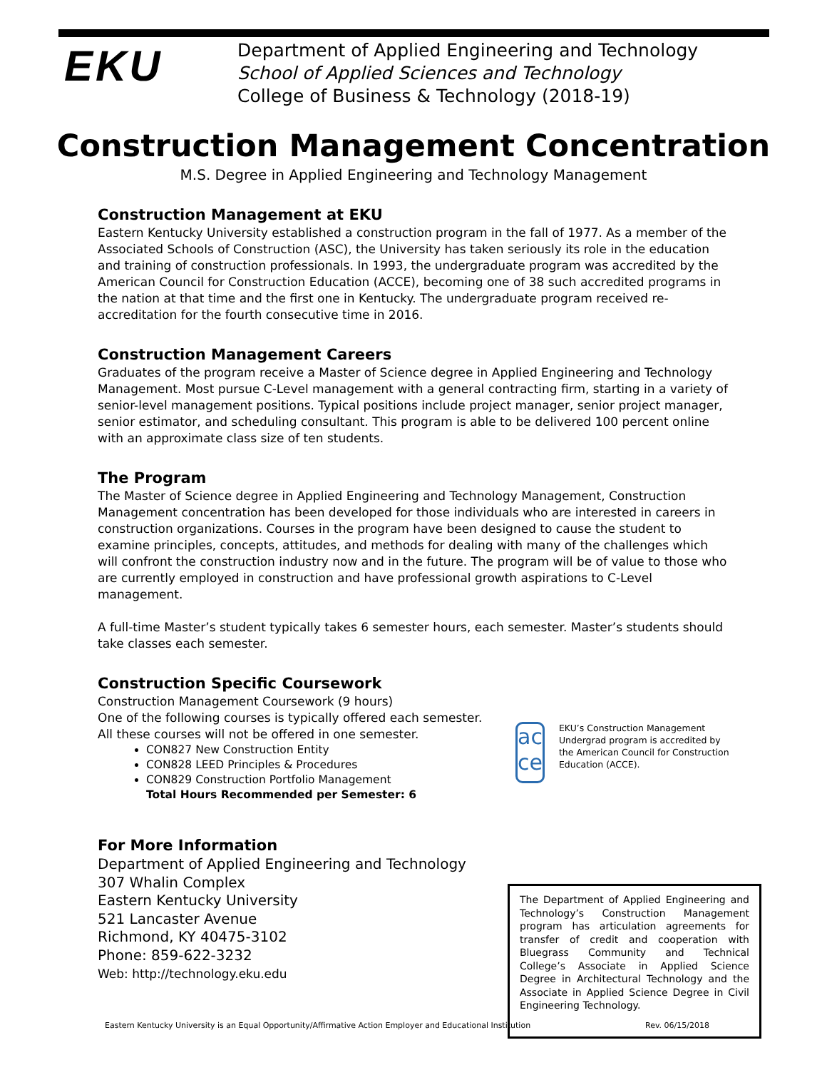EKU
Department of Applied Engineering and Technology
School of Applied Sciences and Technology
College of Business & Technology (2018-19)
Construction Management Concentration
M.S. Degree in Applied Engineering and Technology Management
Construction Management at EKU
Eastern Kentucky University established a construction program in the fall of 1977. As a member of the Associated Schools of Construction (ASC), the University has taken seriously its role in the education and training of construction professionals. In 1993, the undergraduate program was accredited by the American Council for Construction Education (ACCE), becoming one of 38 such accredited programs in the nation at that time and the first one in Kentucky. The undergraduate program received re-accreditation for the fourth consecutive time in 2016.
Construction Management Careers
Graduates of the program receive a Master of Science degree in Applied Engineering and Technology Management. Most pursue C-Level management with a general contracting firm, starting in a variety of senior-level management positions. Typical positions include project manager, senior project manager, senior estimator, and scheduling consultant. This program is able to be delivered 100 percent online with an approximate class size of ten students.
The Program
The Master of Science degree in Applied Engineering and Technology Management, Construction Management concentration has been developed for those individuals who are interested in careers in construction organizations. Courses in the program have been designed to cause the student to examine principles, concepts, attitudes, and methods for dealing with many of the challenges which will confront the construction industry now and in the future. The program will be of value to those who are currently employed in construction and have professional growth aspirations to C-Level management.
A full-time Master’s student typically takes 6 semester hours, each semester. Master’s students should take classes each semester.
Construction Specific Coursework
Construction Management Coursework (9 hours)
One of the following courses is typically offered each semester.
All these courses will not be offered in one semester.
CON827 New Construction Entity
CON828 LEED Principles & Procedures
CON829 Construction Portfolio Management
Total Hours Recommended per Semester: 6
ac
ce
EKU’s Construction Management Undergrad program is accredited by the American Council for Construction Education (ACCE).
For More Information
Department of Applied Engineering and Technology
307 Whalin Complex
Eastern Kentucky University
521 Lancaster Avenue
Richmond, KY 40475-3102
Phone: 859-622-3232
Web: http://technology.eku.edu
The Department of Applied Engineering and Technology’s Construction Management program has articulation agreements for transfer of credit and cooperation with Bluegrass Community and Technical College’s Associate in Applied Science Degree in Architectural Technology and the Associate in Applied Science Degree in Civil Engineering Technology.
Eastern Kentucky University is an Equal Opportunity/Affirmative Action Employer and Educational Institution Rev. 06/15/2018